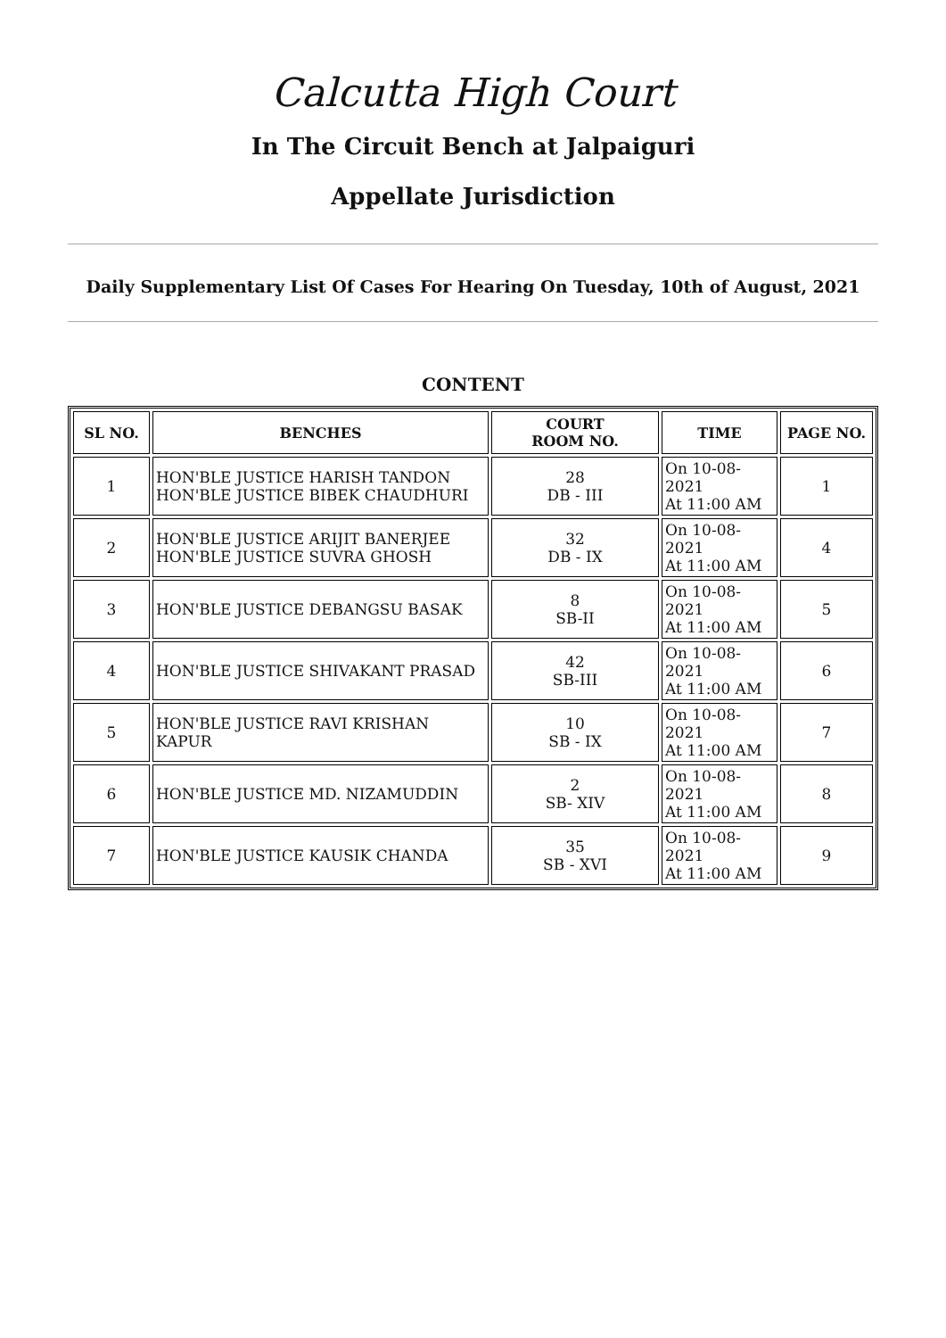Calcutta High Court
In The Circuit Bench at Jalpaiguri
Appellate Jurisdiction
Daily Supplementary List Of Cases For Hearing On Tuesday, 10th of August, 2021
CONTENT
| SL NO. | BENCHES | COURT ROOM NO. | TIME | PAGE NO. |
| --- | --- | --- | --- | --- |
| 1 | HON'BLE JUSTICE HARISH TANDON HON'BLE JUSTICE BIBEK CHAUDHURI | 28 DB - III | On 10-08-2021 At 11:00 AM | 1 |
| 2 | HON'BLE JUSTICE ARIJIT BANERJEE HON'BLE JUSTICE SUVRA GHOSH | 32 DB - IX | On 10-08-2021 At 11:00 AM | 4 |
| 3 | HON'BLE JUSTICE DEBANGSU BASAK | 8 SB-II | On 10-08-2021 At 11:00 AM | 5 |
| 4 | HON'BLE JUSTICE SHIVAKANT PRASAD | 42 SB-III | On 10-08-2021 At 11:00 AM | 6 |
| 5 | HON'BLE JUSTICE RAVI KRISHAN KAPUR | 10 SB - IX | On 10-08-2021 At 11:00 AM | 7 |
| 6 | HON'BLE JUSTICE MD. NIZAMUDDIN | 2 SB- XIV | On 10-08-2021 At 11:00 AM | 8 |
| 7 | HON'BLE JUSTICE KAUSIK CHANDA | 35 SB - XVI | On 10-08-2021 At 11:00 AM | 9 |